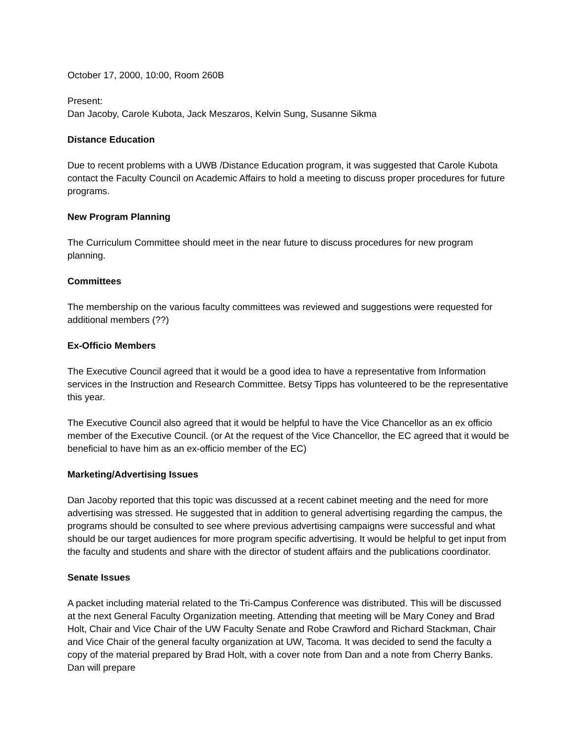October 17, 2000, 10:00, Room 260B
Present:
Dan Jacoby, Carole Kubota, Jack Meszaros, Kelvin Sung, Susanne Sikma
Distance Education
Due to recent problems with a UWB /Distance Education program, it was suggested that Carole Kubota contact the Faculty Council on Academic Affairs to hold a meeting to discuss proper procedures for future programs.
New Program Planning
The Curriculum Committee should meet in the near future to discuss procedures for new program planning.
Committees
The membership on the various faculty committees was reviewed and suggestions were requested for additional members (??)
Ex-Officio Members
The Executive Council agreed that it would be a good idea to have a representative from Information services in the Instruction and Research Committee. Betsy Tipps has volunteered to be the representative this year.
The Executive Council also agreed that it would be helpful to have the Vice Chancellor as an ex officio member of the Executive Council. (or At the request of the Vice Chancellor, the EC agreed that it would be beneficial to have him as an ex-officio member of the EC)
Marketing/Advertising Issues
Dan Jacoby reported that this topic was discussed at a recent cabinet meeting and the need for more advertising was stressed. He suggested that in addition to general advertising regarding the campus, the programs should be consulted to see where previous advertising campaigns were successful and what should be our target audiences for more program specific advertising. It would be helpful to get input from the faculty and students and share with the director of student affairs and the publications coordinator.
Senate Issues
A packet including material related to the Tri-Campus Conference was distributed. This will be discussed at the next General Faculty Organization meeting. Attending that meeting will be Mary Coney and Brad Holt, Chair and Vice Chair of the UW Faculty Senate and Robe Crawford and Richard Stackman, Chair and Vice Chair of the general faculty organization at UW, Tacoma. It was decided to send the faculty a copy of the material prepared by Brad Holt, with a cover note from Dan and a note from Cherry Banks. Dan will prepare